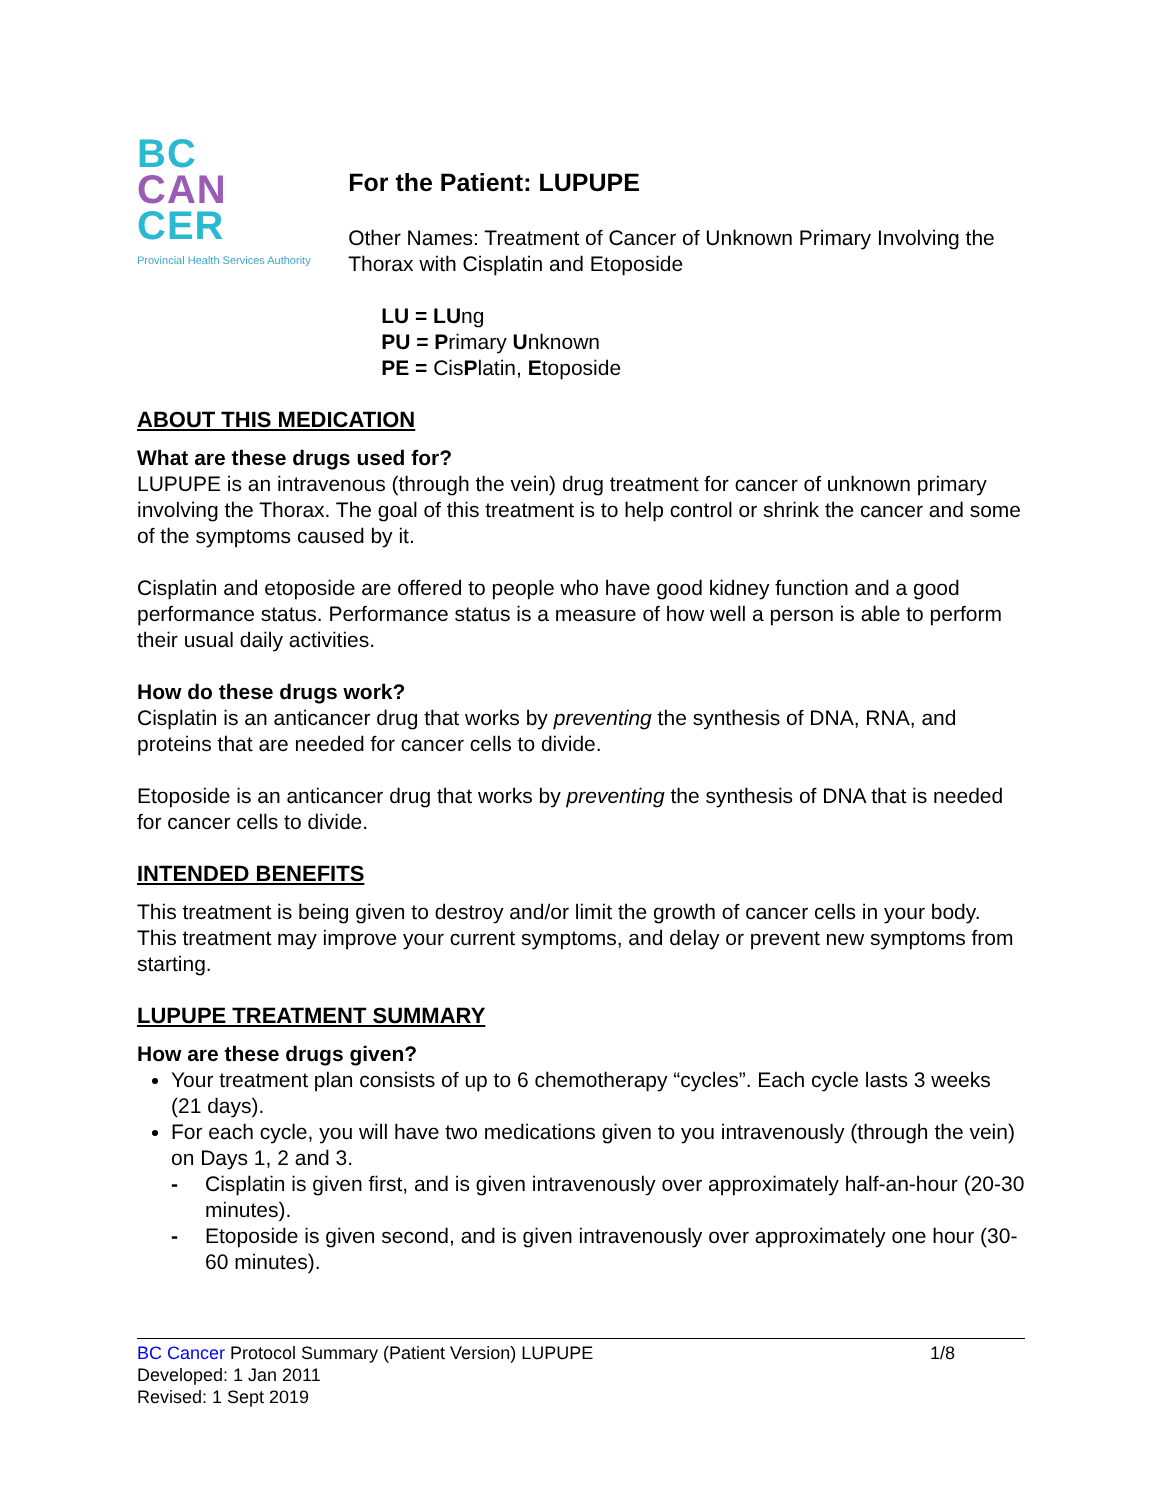BC
CAN
CER
Provincial Health Services Authority
For the Patient: LUPUPE
Other Names: Treatment of Cancer of Unknown Primary Involving the Thorax with Cisplatin and Etoposide
LU = LUng
PU = Primary Unknown
PE = CisPlatin, Etoposide
ABOUT THIS MEDICATION
What are these drugs used for?
LUPUPE is an intravenous (through the vein) drug treatment for cancer of unknown primary involving the Thorax. The goal of this treatment is to help control or shrink the cancer and some of the symptoms caused by it.
Cisplatin and etoposide are offered to people who have good kidney function and a good performance status. Performance status is a measure of how well a person is able to perform their usual daily activities.
How do these drugs work?
Cisplatin is an anticancer drug that works by preventing the synthesis of DNA, RNA, and proteins that are needed for cancer cells to divide.
Etoposide is an anticancer drug that works by preventing the synthesis of DNA that is needed for cancer cells to divide.
INTENDED BENEFITS
This treatment is being given to destroy and/or limit the growth of cancer cells in your body. This treatment may improve your current symptoms, and delay or prevent new symptoms from starting.
LUPUPE TREATMENT SUMMARY
How are these drugs given?
Your treatment plan consists of up to 6 chemotherapy “cycles”. Each cycle lasts 3 weeks (21 days).
For each cycle, you will have two medications given to you intravenously (through the vein) on Days 1, 2 and 3.
- Cisplatin is given first, and is given intravenously over approximately half-an-hour (20-30 minutes).
- Etoposide is given second, and is given intravenously over approximately one hour (30-60 minutes).
BC Cancer Protocol Summary (Patient Version) LUPUPE 1/8
Developed: 1 Jan 2011
Revised: 1 Sept 2019